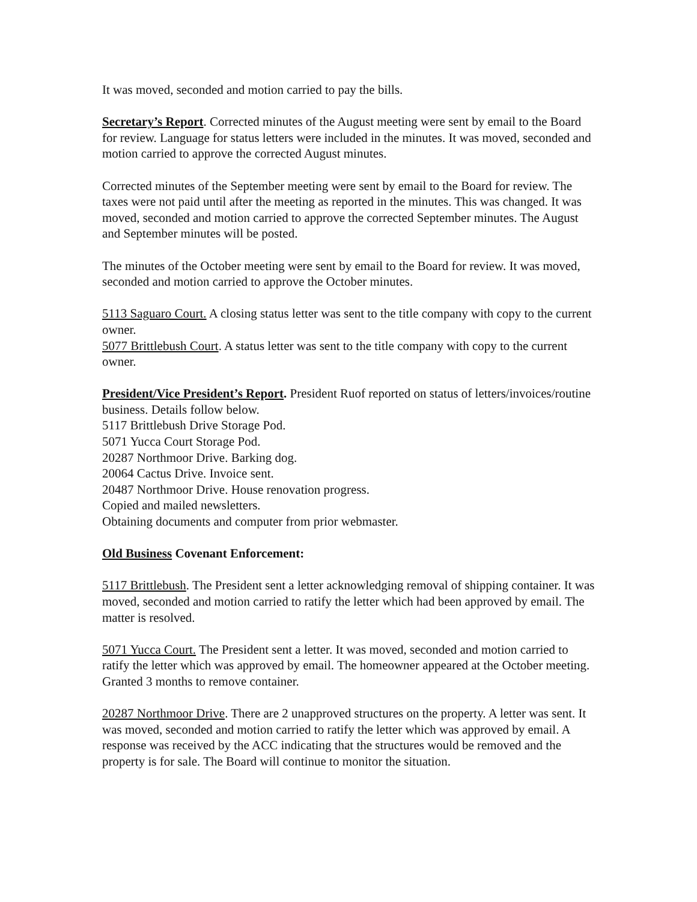It was moved, seconded and motion carried to pay the bills.
Secretary’s Report. Corrected minutes of the August meeting were sent by email to the Board for review. Language for status letters were included in the minutes. It was moved, seconded and motion carried to approve the corrected August minutes.
Corrected minutes of the September meeting were sent by email to the Board for review. The taxes were not paid until after the meeting as reported in the minutes. This was changed. It was moved, seconded and motion carried to approve the corrected September minutes. The August and September minutes will be posted.
The minutes of the October meeting were sent by email to the Board for review. It was moved, seconded and motion carried to approve the October minutes.
5113 Saguaro Court. A closing status letter was sent to the title company with copy to the current owner.
5077 Brittlebush Court. A status letter was sent to the title company with copy to the current owner.
President/Vice President’s Report. President Ruof reported on status of letters/invoices/routine business. Details follow below.
5117 Brittlebush Drive Storage Pod.
5071 Yucca Court Storage Pod.
20287 Northmoor Drive. Barking dog.
20064 Cactus Drive. Invoice sent.
20487 Northmoor Drive. House renovation progress.
Copied and mailed newsletters.
Obtaining documents and computer from prior webmaster.
Old Business Covenant Enforcement:
5117 Brittlebush. The President sent a letter acknowledging removal of shipping container. It was moved, seconded and motion carried to ratify the letter which had been approved by email. The matter is resolved.
5071 Yucca Court. The President sent a letter. It was moved, seconded and motion carried to ratify the letter which was approved by email. The homeowner appeared at the October meeting. Granted 3 months to remove container.
20287 Northmoor Drive. There are 2 unapproved structures on the property. A letter was sent. It was moved, seconded and motion carried to ratify the letter which was approved by email. A response was received by the ACC indicating that the structures would be removed and the property is for sale. The Board will continue to monitor the situation.